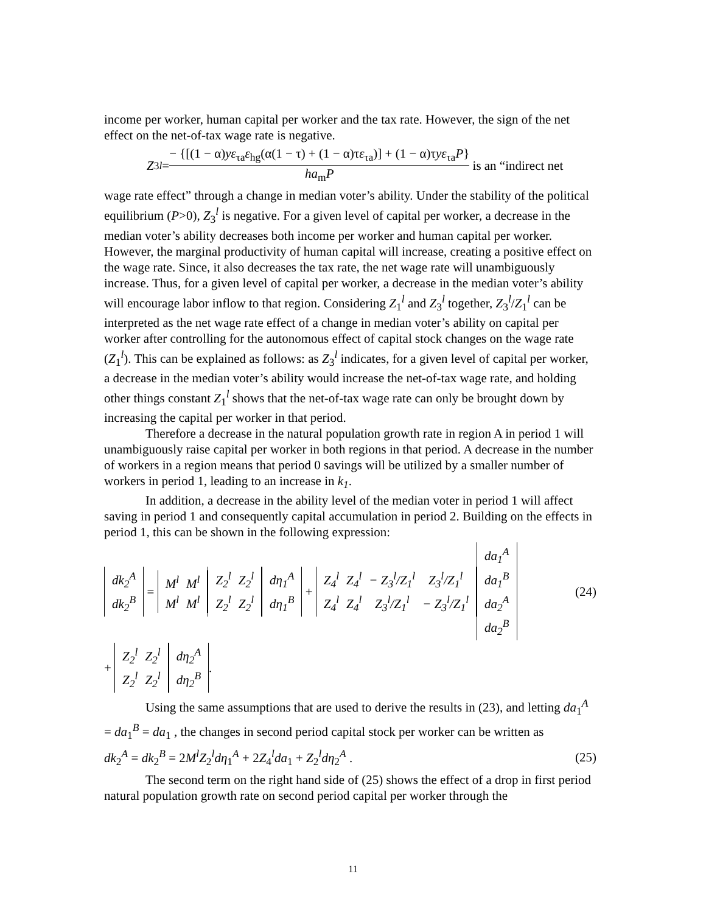income per worker, human capital per worker and the tax rate. However, the sign of the net effect on the net-of-tax wage rate is negative.
Z<sub>3</sub><sup>l</sup> = − {[(1 − α)yε<sub>τa</sub>ε<sub>hg</sub>(α(1 − τ) + (1 − α)τε<sub>τa</sub>)] + (1 − α)τyε<sub>τa</sub>P} ha<sub>m</sub>P is an “indirect net
wage rate effect” through a change in median voter’s ability. Under the stability of the political equilibrium (P>0), Z<sub>3</sub><sup>l</sup> is negative. For a given level of capital per worker, a decrease in the median voter’s ability decreases both income per worker and human capital per worker. However, the marginal productivity of human capital will increase, creating a positive effect on the wage rate. Since, it also decreases the tax rate, the net wage rate will unambiguously increase. Thus, for a given level of capital per worker, a decrease in the median voter’s ability will encourage labor inflow to that region. Considering Z<sub>1</sub><sup>l</sup> and Z<sub>3</sub><sup>l</sup> together, Z<sub>3</sub><sup>l</sup>/Z<sub>1</sub><sup>l</sup> can be interpreted as the net wage rate effect of a change in median voter’s ability on capital per worker after controlling for the autonomous effect of capital stock changes on the wage rate (Z<sub>1</sub><sup>l</sup>). This can be explained as follows: as Z<sub>3</sub><sup>l</sup> indicates, for a given level of capital per worker, a decrease in the median voter’s ability would increase the net-of-tax wage rate, and holding other things constant Z<sub>1</sub><sup>l</sup> shows that the net-of-tax wage rate can only be brought down by increasing the capital per worker in that period.
Therefore a decrease in the natural population growth rate in region A in period 1 will unambiguously raise capital per worker in both regions in that period. A decrease in the number of workers in a region means that period 0 savings will be utilized by a smaller number of workers in period 1, leading to an increase in k<sub>1</sub>.
In addition, a decrease in the ability level of the median voter in period 1 will affect saving in period 1 and consequently capital accumulation in period 2. Building on the effects in period 1, this can be shown in the following expression:
| dk<sub>2</sub><sup>A</sup> |
| dk<sub>2</sub><sup>B</sup> |
=
| M<sup>l</sup> | M<sup>l</sup> |
| M<sup>l</sup> | M<sup>l</sup> |
| Z<sub>2</sub><sup>l</sup> | Z<sub>2</sub><sup>l</sup> |
| Z<sub>2</sub><sup>l</sup> | Z<sub>2</sub><sup>l</sup> |
| dη<sub>1</sub><sup>A</sup> |
| dη<sub>1</sub><sup>B</sup> |
+
| Z<sub>4</sub><sup>l</sup> | Z<sub>4</sub><sup>l</sup> | − Z<sub>3</sub><sup>l</sup>/Z<sub>1</sub><sup>l</sup> | Z<sub>3</sub><sup>l</sup>/Z<sub>1</sub><sup>l</sup> |
| Z<sub>4</sub><sup>l</sup> | Z<sub>4</sub><sup>l</sup> | Z<sub>3</sub><sup>l</sup>/Z<sub>1</sub><sup>l</sup> | − Z<sub>3</sub><sup>l</sup>/Z<sub>1</sub><sup>l</sup> |
| da<sub>1</sub><sup>A</sup> |
| da<sub>1</sub><sup>B</sup> |
| da<sub>2</sub><sup>A</sup> |
| da<sub>2</sub><sup>B</sup> |
(24)
+
| Z<sub>2</sub><sup>l</sup> | Z<sub>2</sub><sup>l</sup> |
| Z<sub>2</sub><sup>l</sup> | Z<sub>2</sub><sup>l</sup> |
| dη<sub>2</sub><sup>A</sup> |
| dη<sub>2</sub><sup>B</sup> |
.
Using the same assumptions that are used to derive the results in (23), and letting da<sub>1</sub><sup>A</sup> = da<sub>1</sub><sup>B</sup> = da<sub>1</sub> , the changes in second period capital stock per worker can be written as
dk<sub>2</sub><sup>A</sup> = dk<sub>2</sub><sup>B</sup> = 2M<sup>l</sup>Z<sub>2</sub><sup>l</sup>dη<sub>1</sub><sup>A</sup> + 2Z<sub>4</sub><sup>l</sup>da<sub>1</sub> + Z<sub>2</sub><sup>l</sup>dη<sub>2</sub><sup>A</sup> . (25)
The second term on the right hand side of (25) shows the effect of a drop in first period natural population growth rate on second period capital per worker through the
11